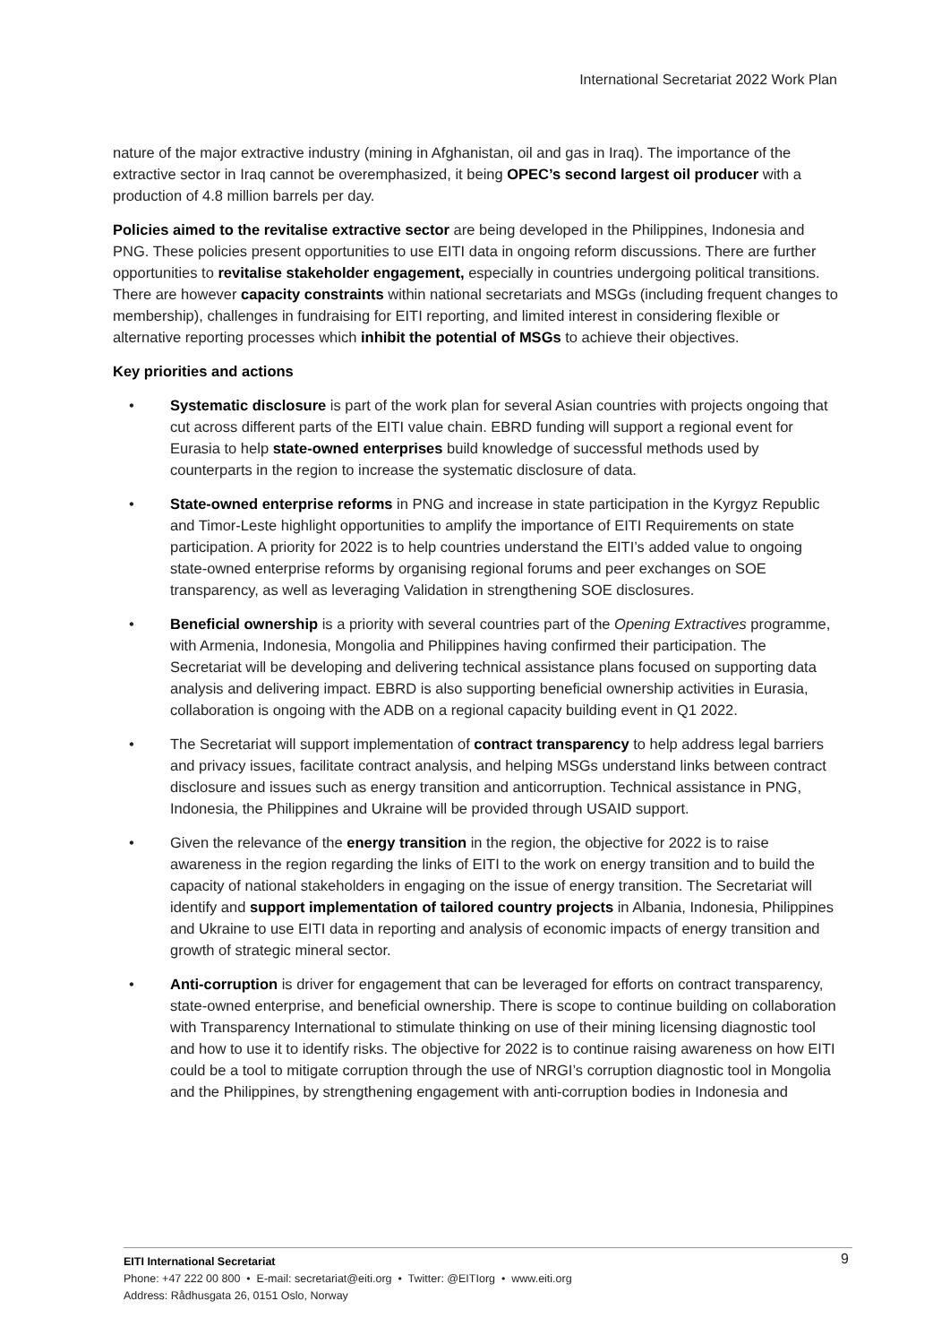International Secretariat 2022 Work Plan
nature of the major extractive industry (mining in Afghanistan, oil and gas in Iraq). The importance of the extractive sector in Iraq cannot be overemphasized, it being OPEC’s second largest oil producer with a production of 4.8 million barrels per day.
Policies aimed to the revitalise extractive sector are being developed in the Philippines, Indonesia and PNG. These policies present opportunities to use EITI data in ongoing reform discussions. There are further opportunities to revitalise stakeholder engagement, especially in countries undergoing political transitions. There are however capacity constraints within national secretariats and MSGs (including frequent changes to membership), challenges in fundraising for EITI reporting, and limited interest in considering flexible or alternative reporting processes which inhibit the potential of MSGs to achieve their objectives.
Key priorities and actions
• Systematic disclosure is part of the work plan for several Asian countries with projects ongoing that cut across different parts of the EITI value chain. EBRD funding will support a regional event for Eurasia to help state-owned enterprises build knowledge of successful methods used by counterparts in the region to increase the systematic disclosure of data.
• State-owned enterprise reforms in PNG and increase in state participation in the Kyrgyz Republic and Timor-Leste highlight opportunities to amplify the importance of EITI Requirements on state participation. A priority for 2022 is to help countries understand the EITI’s added value to ongoing state-owned enterprise reforms by organising regional forums and peer exchanges on SOE transparency, as well as leveraging Validation in strengthening SOE disclosures.
• Beneficial ownership is a priority with several countries part of the Opening Extractives programme, with Armenia, Indonesia, Mongolia and Philippines having confirmed their participation. The Secretariat will be developing and delivering technical assistance plans focused on supporting data analysis and delivering impact. EBRD is also supporting beneficial ownership activities in Eurasia, collaboration is ongoing with the ADB on a regional capacity building event in Q1 2022.
• The Secretariat will support implementation of contract transparency to help address legal barriers and privacy issues, facilitate contract analysis, and helping MSGs understand links between contract disclosure and issues such as energy transition and anticorruption. Technical assistance in PNG, Indonesia, the Philippines and Ukraine will be provided through USAID support.
• Given the relevance of the energy transition in the region, the objective for 2022 is to raise awareness in the region regarding the links of EITI to the work on energy transition and to build the capacity of national stakeholders in engaging on the issue of energy transition. The Secretariat will identify and support implementation of tailored country projects in Albania, Indonesia, Philippines and Ukraine to use EITI data in reporting and analysis of economic impacts of energy transition and growth of strategic mineral sector.
• Anti-corruption is driver for engagement that can be leveraged for efforts on contract transparency, state-owned enterprise, and beneficial ownership. There is scope to continue building on collaboration with Transparency International to stimulate thinking on use of their mining licensing diagnostic tool and how to use it to identify risks. The objective for 2022 is to continue raising awareness on how EITI could be a tool to mitigate corruption through the use of NRGI’s corruption diagnostic tool in Mongolia and the Philippines, by strengthening engagement with anti-corruption bodies in Indonesia and
9 EITI International Secretariat
Phone: +47 222 00 800 • E-mail: secretariat@eiti.org • Twitter: @EITIorg • www.eiti.org
Address: Rådhusgata 26, 0151 Oslo, Norway